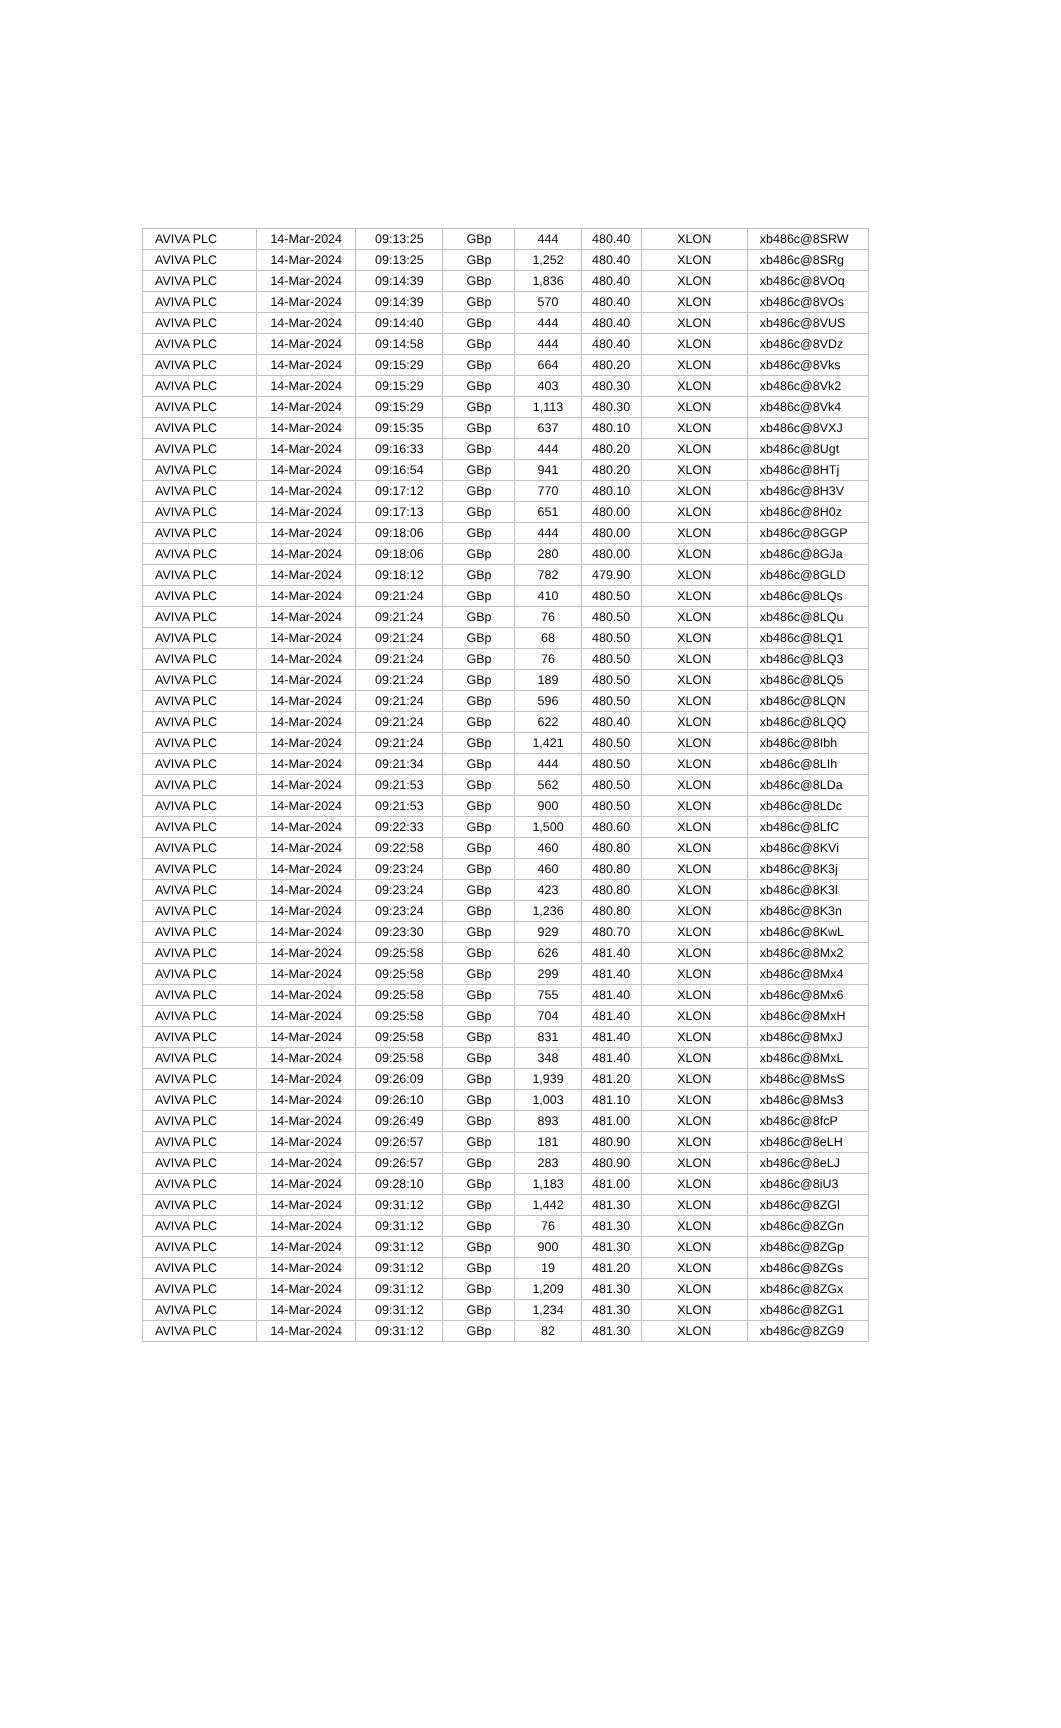| AVIVA PLC | 14-Mar-2024 | 09:13:25 | GBp | 444 | 480.40 | XLON | xb486c@8SRW |
| AVIVA PLC | 14-Mar-2024 | 09:13:25 | GBp | 1,252 | 480.40 | XLON | xb486c@8SRg |
| AVIVA PLC | 14-Mar-2024 | 09:14:39 | GBp | 1,836 | 480.40 | XLON | xb486c@8VOq |
| AVIVA PLC | 14-Mar-2024 | 09:14:39 | GBp | 570 | 480.40 | XLON | xb486c@8VOs |
| AVIVA PLC | 14-Mar-2024 | 09:14:40 | GBp | 444 | 480.40 | XLON | xb486c@8VUS |
| AVIVA PLC | 14-Mar-2024 | 09:14:58 | GBp | 444 | 480.40 | XLON | xb486c@8VDz |
| AVIVA PLC | 14-Mar-2024 | 09:15:29 | GBp | 664 | 480.20 | XLON | xb486c@8Vks |
| AVIVA PLC | 14-Mar-2024 | 09:15:29 | GBp | 403 | 480.30 | XLON | xb486c@8Vk2 |
| AVIVA PLC | 14-Mar-2024 | 09:15:29 | GBp | 1,113 | 480.30 | XLON | xb486c@8Vk4 |
| AVIVA PLC | 14-Mar-2024 | 09:15:35 | GBp | 637 | 480.10 | XLON | xb486c@8VXJ |
| AVIVA PLC | 14-Mar-2024 | 09:16:33 | GBp | 444 | 480.20 | XLON | xb486c@8Ugt |
| AVIVA PLC | 14-Mar-2024 | 09:16:54 | GBp | 941 | 480.20 | XLON | xb486c@8HTj |
| AVIVA PLC | 14-Mar-2024 | 09:17:12 | GBp | 770 | 480.10 | XLON | xb486c@8H3V |
| AVIVA PLC | 14-Mar-2024 | 09:17:13 | GBp | 651 | 480.00 | XLON | xb486c@8H0z |
| AVIVA PLC | 14-Mar-2024 | 09:18:06 | GBp | 444 | 480.00 | XLON | xb486c@8GGP |
| AVIVA PLC | 14-Mar-2024 | 09:18:06 | GBp | 280 | 480.00 | XLON | xb486c@8GJa |
| AVIVA PLC | 14-Mar-2024 | 09:18:12 | GBp | 782 | 479.90 | XLON | xb486c@8GLD |
| AVIVA PLC | 14-Mar-2024 | 09:21:24 | GBp | 410 | 480.50 | XLON | xb486c@8LQs |
| AVIVA PLC | 14-Mar-2024 | 09:21:24 | GBp | 76 | 480.50 | XLON | xb486c@8LQu |
| AVIVA PLC | 14-Mar-2024 | 09:21:24 | GBp | 68 | 480.50 | XLON | xb486c@8LQ1 |
| AVIVA PLC | 14-Mar-2024 | 09:21:24 | GBp | 76 | 480.50 | XLON | xb486c@8LQ3 |
| AVIVA PLC | 14-Mar-2024 | 09:21:24 | GBp | 189 | 480.50 | XLON | xb486c@8LQ5 |
| AVIVA PLC | 14-Mar-2024 | 09:21:24 | GBp | 596 | 480.50 | XLON | xb486c@8LQN |
| AVIVA PLC | 14-Mar-2024 | 09:21:24 | GBp | 622 | 480.40 | XLON | xb486c@8LQQ |
| AVIVA PLC | 14-Mar-2024 | 09:21:24 | GBp | 1,421 | 480.50 | XLON | xb486c@8Ibh |
| AVIVA PLC | 14-Mar-2024 | 09:21:34 | GBp | 444 | 480.50 | XLON | xb486c@8LIh |
| AVIVA PLC | 14-Mar-2024 | 09:21:53 | GBp | 562 | 480.50 | XLON | xb486c@8LDa |
| AVIVA PLC | 14-Mar-2024 | 09:21:53 | GBp | 900 | 480.50 | XLON | xb486c@8LDc |
| AVIVA PLC | 14-Mar-2024 | 09:22:33 | GBp | 1,500 | 480.60 | XLON | xb486c@8LfC |
| AVIVA PLC | 14-Mar-2024 | 09:22:58 | GBp | 460 | 480.80 | XLON | xb486c@8KVi |
| AVIVA PLC | 14-Mar-2024 | 09:23:24 | GBp | 460 | 480.80 | XLON | xb486c@8K3j |
| AVIVA PLC | 14-Mar-2024 | 09:23:24 | GBp | 423 | 480.80 | XLON | xb486c@8K3l |
| AVIVA PLC | 14-Mar-2024 | 09:23:24 | GBp | 1,236 | 480.80 | XLON | xb486c@8K3n |
| AVIVA PLC | 14-Mar-2024 | 09:23:30 | GBp | 929 | 480.70 | XLON | xb486c@8KwL |
| AVIVA PLC | 14-Mar-2024 | 09:25:58 | GBp | 626 | 481.40 | XLON | xb486c@8Mx2 |
| AVIVA PLC | 14-Mar-2024 | 09:25:58 | GBp | 299 | 481.40 | XLON | xb486c@8Mx4 |
| AVIVA PLC | 14-Mar-2024 | 09:25:58 | GBp | 755 | 481.40 | XLON | xb486c@8Mx6 |
| AVIVA PLC | 14-Mar-2024 | 09:25:58 | GBp | 704 | 481.40 | XLON | xb486c@8MxH |
| AVIVA PLC | 14-Mar-2024 | 09:25:58 | GBp | 831 | 481.40 | XLON | xb486c@8MxJ |
| AVIVA PLC | 14-Mar-2024 | 09:25:58 | GBp | 348 | 481.40 | XLON | xb486c@8MxL |
| AVIVA PLC | 14-Mar-2024 | 09:26:09 | GBp | 1,939 | 481.20 | XLON | xb486c@8MsS |
| AVIVA PLC | 14-Mar-2024 | 09:26:10 | GBp | 1,003 | 481.10 | XLON | xb486c@8Ms3 |
| AVIVA PLC | 14-Mar-2024 | 09:26:49 | GBp | 893 | 481.00 | XLON | xb486c@8fcP |
| AVIVA PLC | 14-Mar-2024 | 09:26:57 | GBp | 181 | 480.90 | XLON | xb486c@8eLH |
| AVIVA PLC | 14-Mar-2024 | 09:26:57 | GBp | 283 | 480.90 | XLON | xb486c@8eLJ |
| AVIVA PLC | 14-Mar-2024 | 09:28:10 | GBp | 1,183 | 481.00 | XLON | xb486c@8iU3 |
| AVIVA PLC | 14-Mar-2024 | 09:31:12 | GBp | 1,442 | 481.30 | XLON | xb486c@8ZGl |
| AVIVA PLC | 14-Mar-2024 | 09:31:12 | GBp | 76 | 481.30 | XLON | xb486c@8ZGn |
| AVIVA PLC | 14-Mar-2024 | 09:31:12 | GBp | 900 | 481.30 | XLON | xb486c@8ZGp |
| AVIVA PLC | 14-Mar-2024 | 09:31:12 | GBp | 19 | 481.20 | XLON | xb486c@8ZGs |
| AVIVA PLC | 14-Mar-2024 | 09:31:12 | GBp | 1,209 | 481.30 | XLON | xb486c@8ZGx |
| AVIVA PLC | 14-Mar-2024 | 09:31:12 | GBp | 1,234 | 481.30 | XLON | xb486c@8ZG1 |
| AVIVA PLC | 14-Mar-2024 | 09:31:12 | GBp | 82 | 481.30 | XLON | xb486c@8ZG9 |